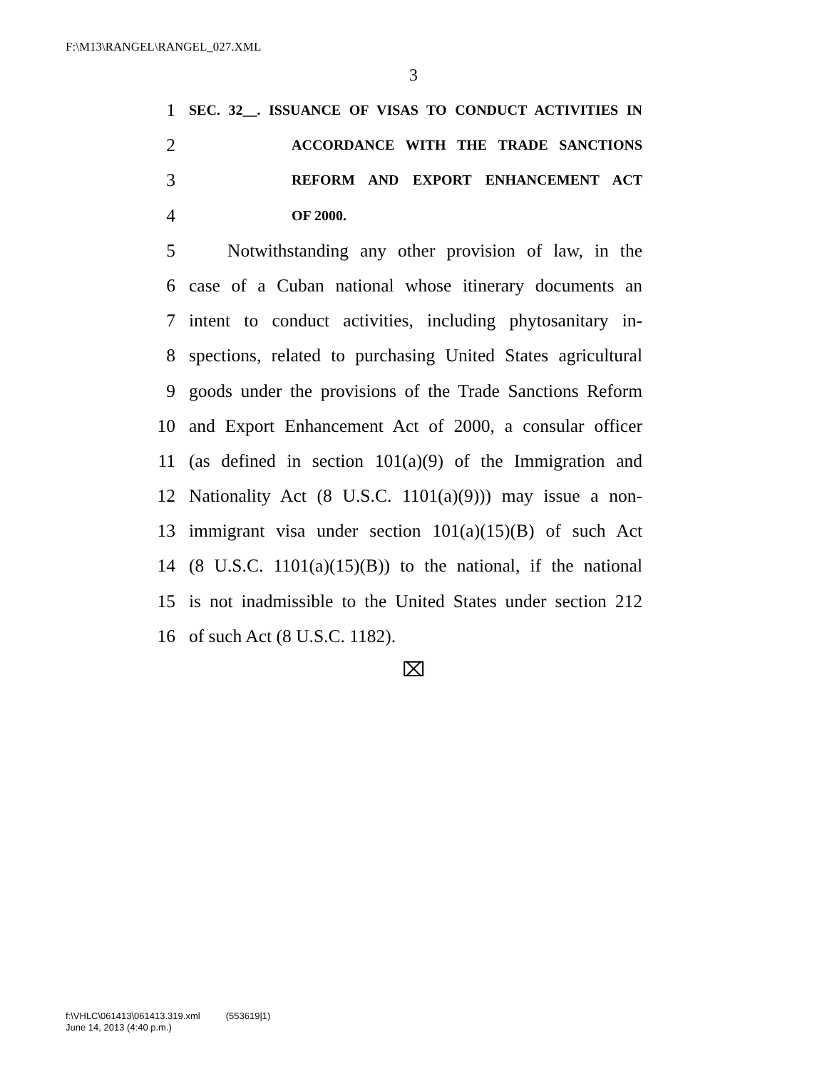F:\M13\RANGEL\RANGEL_027.XML
3
1 SEC. 32__. ISSUANCE OF VISAS TO CONDUCT ACTIVITIES IN
2 ACCORDANCE WITH THE TRADE SANCTIONS
3 REFORM AND EXPORT ENHANCEMENT ACT
4 OF 2000.
5 Notwithstanding any other provision of law, in the
6 case of a Cuban national whose itinerary documents an
7 intent to conduct activities, including phytosanitary in-
8 spections, related to purchasing United States agricultural
9 goods under the provisions of the Trade Sanctions Reform
10 and Export Enhancement Act of 2000, a consular officer
11 (as defined in section 101(a)(9) of the Immigration and
12 Nationality Act (8 U.S.C. 1101(a)(9))) may issue a non-
13 immigrant visa under section 101(a)(15)(B) of such Act
14 (8 U.S.C. 1101(a)(15)(B)) to the national, if the national
15 is not inadmissible to the United States under section 212
16 of such Act (8 U.S.C. 1182).
⌧
f:\VHLC\061413\061413.319.xml (553619|1)
June 14, 2013 (4:40 p.m.)